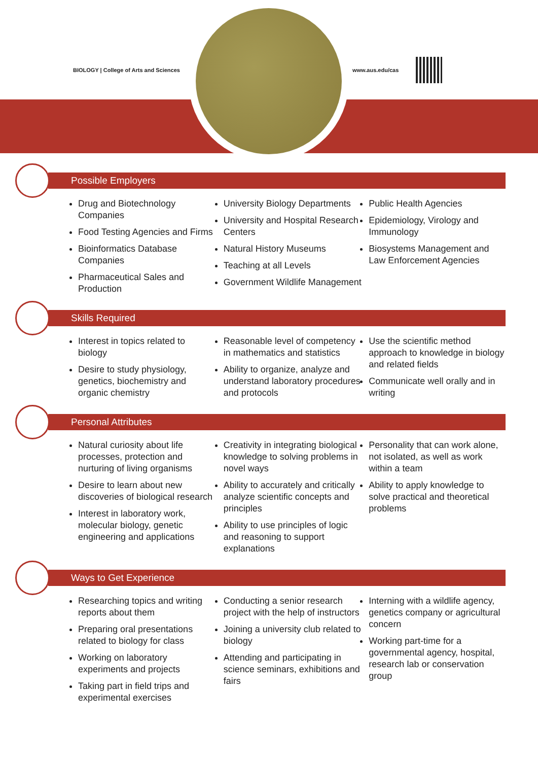BIOLOGY | College of Arts and Sciences
www.aus.edu/cas
Possible Employers
Drug and Biotechnology Companies
Food Testing Agencies and Firms
Bioinformatics Database Companies
Pharmaceutical Sales and Production
University Biology Departments
University and Hospital Research Centers
Natural History Museums
Teaching at all Levels
Government Wildlife Management
Public Health Agencies
Epidemiology, Virology and Immunology
Biosystems Management and Law Enforcement Agencies
Skills Required
Interest in topics related to biology
Desire to study physiology, genetics, biochemistry and organic chemistry
Reasonable level of competency in mathematics and statistics
Ability to organize, analyze and understand laboratory procedures and protocols
Use the scientific method approach to knowledge in biology and related fields
Communicate well orally and in writing
Personal Attributes
Natural curiosity about life processes, protection and nurturing of living organisms
Desire to learn about new discoveries of biological research
Interest in laboratory work, molecular biology, genetic engineering and applications
Creativity in integrating biological knowledge to solving problems in novel ways
Ability to accurately and critically analyze scientific concepts and principles
Ability to use principles of logic and reasoning to support explanations
Personality that can work alone, not isolated, as well as work within a team
Ability to apply knowledge to solve practical and theoretical problems
Ways to Get Experience
Researching topics and writing reports about them
Preparing oral presentations related to biology for class
Working on laboratory experiments and projects
Taking part in field trips and experimental exercises
Conducting a senior research project with the help of instructors
Joining a university club related to biology
Attending and participating in science seminars, exhibitions and fairs
Interning with a wildlife agency, genetics company or agricultural concern
Working part-time for a governmental agency, hospital, research lab or conservation group